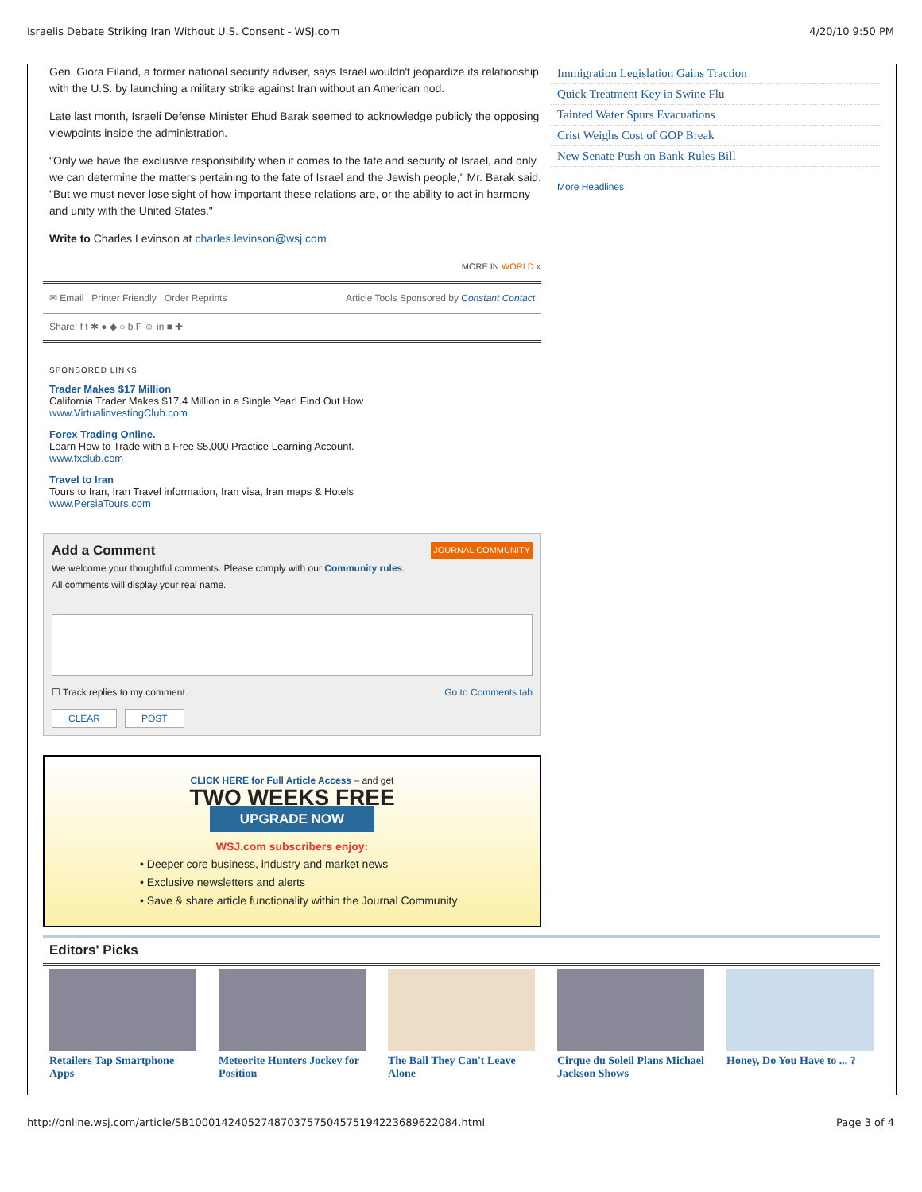Israelis Debate Striking Iran Without U.S. Consent - WSJ.com 4/20/10 9:50 PM
Gen. Giora Eiland, a former national security adviser, says Israel wouldn't jeopardize its relationship with the U.S. by launching a military strike against Iran without an American nod.
Late last month, Israeli Defense Minister Ehud Barak seemed to acknowledge publicly the opposing viewpoints inside the administration.
"Only we have the exclusive responsibility when it comes to the fate and security of Israel, and only we can determine the matters pertaining to the fate of Israel and the Jewish people," Mr. Barak said. "But we must never lose sight of how important these relations are, or the ability to act in harmony and unity with the United States."
Write to Charles Levinson at charles.levinson@wsj.com
MORE IN WORLD »
✉ Email Printer Friendly Order Reprints Article Tools Sponsored by Constant Contact
Share: f t ✱ ● ◆ ○ b F ☺ in ■ ✚
SPONSORED LINKS
Trader Makes $17 Million
California Trader Makes $17.4 Million in a Single Year! Find Out How
www.VirtualinvestingClub.com
Forex Trading Online.
Learn How to Trade with a Free $5,000 Practice Learning Account.
www.fxclub.com
Travel to Iran
Tours to Iran, Iran Travel information, Iran visa, Iran maps & Hotels
www.PersiaTours.com
JOURNAL COMMUNITY Add a Comment
We welcome your thoughtful comments. Please comply with our Community rules.
All comments will display your real name.
☐ Track replies to my comment Go to Comments tab
CLEAR POST
CLICK HERE for Full Article Access – and get
TWO WEEKS FREE
UPGRADE NOW
WSJ.com subscribers enjoy:
• Deeper core business, industry and market news
• Exclusive newsletters and alerts
• Save & share article functionality within the Journal Community
Immigration Legislation Gains Traction
Quick Treatment Key in Swine Flu
Tainted Water Spurs Evacuations
Crist Weighs Cost of GOP Break
New Senate Push on Bank-Rules Bill
More Headlines
Editors' Picks
Retailers Tap Smartphone Apps
Meteorite Hunters Jockey for Position
The Ball They Can't Leave Alone
Cirque du Soleil Plans Michael Jackson Shows
Honey, Do You Have to ... ?
http://online.wsj.com/article/SB10001424052748703757504575194223689622084.html Page 3 of 4